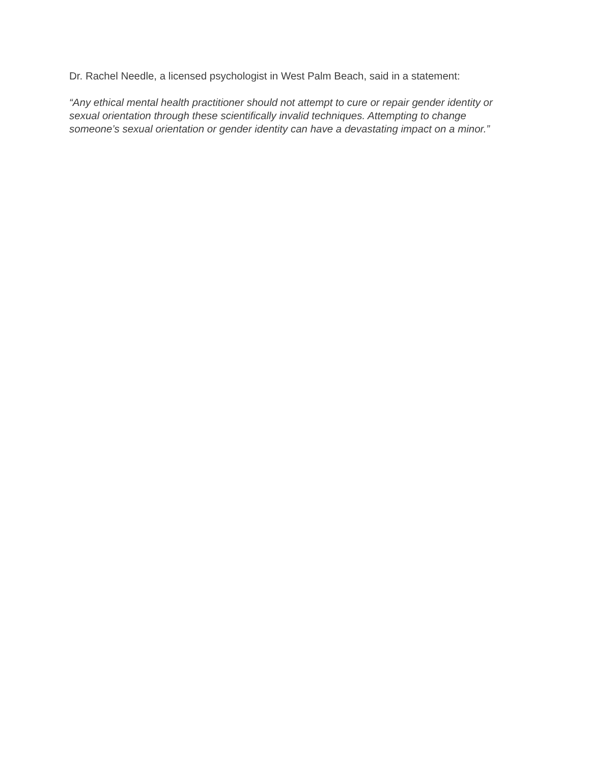Dr. Rachel Needle, a licensed psychologist in West Palm Beach, said in a statement:
“Any ethical mental health practitioner should not attempt to cure or repair gender identity or sexual orientation through these scientifically invalid techniques. Attempting to change someone’s sexual orientation or gender identity can have a devastating impact on a minor.”